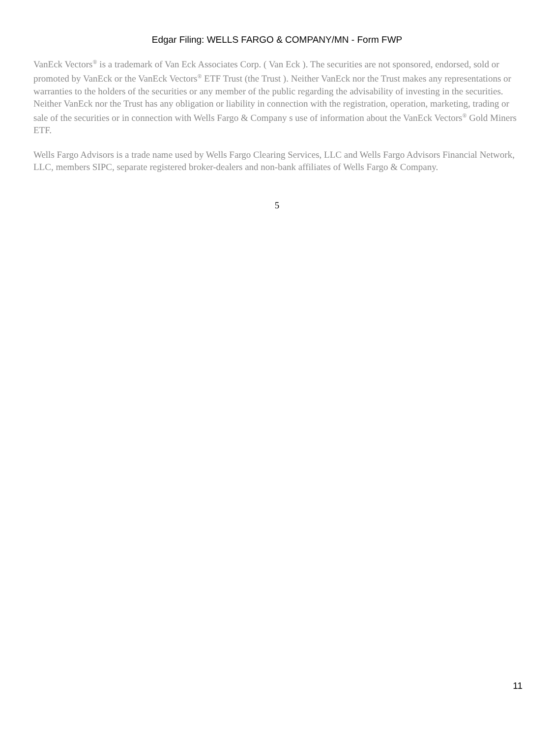Edgar Filing: WELLS FARGO & COMPANY/MN - Form FWP
VanEck Vectors<sup>®</sup> is a trademark of Van Eck Associates Corp. ( Van Eck ). The securities are not sponsored, endorsed, sold or promoted by VanEck or the VanEck Vectors<sup>®</sup> ETF Trust (the Trust ). Neither VanEck nor the Trust makes any representations or warranties to the holders of the securities or any member of the public regarding the advisability of investing in the securities. Neither VanEck nor the Trust has any obligation or liability in connection with the registration, operation, marketing, trading or sale of the securities or in connection with Wells Fargo & Company s use of information about the VanEck Vectors<sup>®</sup> Gold Miners ETF.
Wells Fargo Advisors is a trade name used by Wells Fargo Clearing Services, LLC and Wells Fargo Advisors Financial Network, LLC, members SIPC, separate registered broker-dealers and non-bank affiliates of Wells Fargo & Company.
5
11